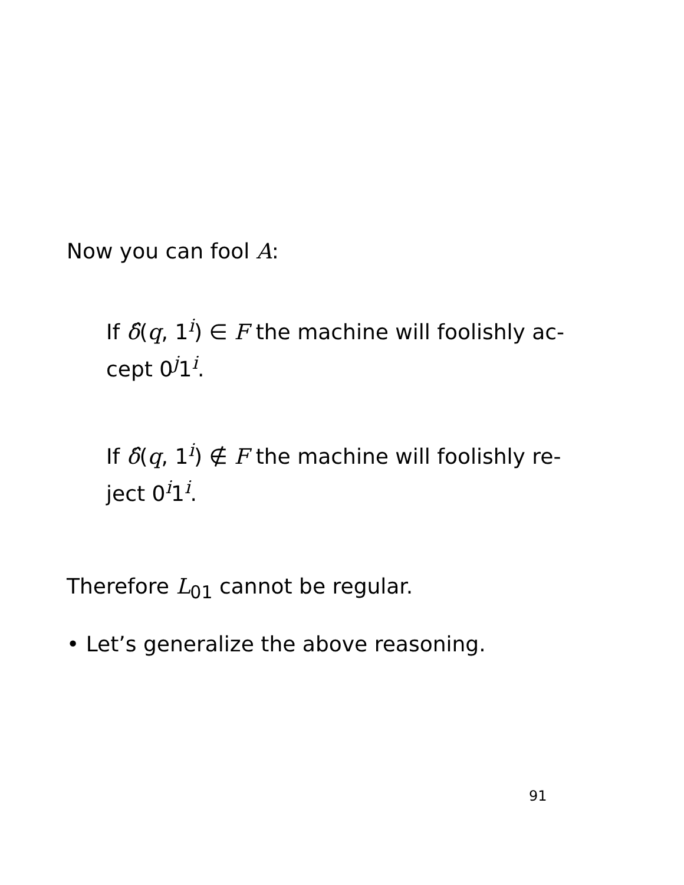Now you can fool A:
If δ̂(q, 1<sup>i</sup>) ∈ F the machine will foolishly ac-
cept 0<sup>j</sup>1<sup>i</sup>.
If δ̂(q, 1<sup>i</sup>) ∉ F the machine will foolishly re-
ject 0<sup>i</sup>1<sup>i</sup>.
Therefore L<sub>01</sub> cannot be regular.
• Let’s generalize the above reasoning.
91